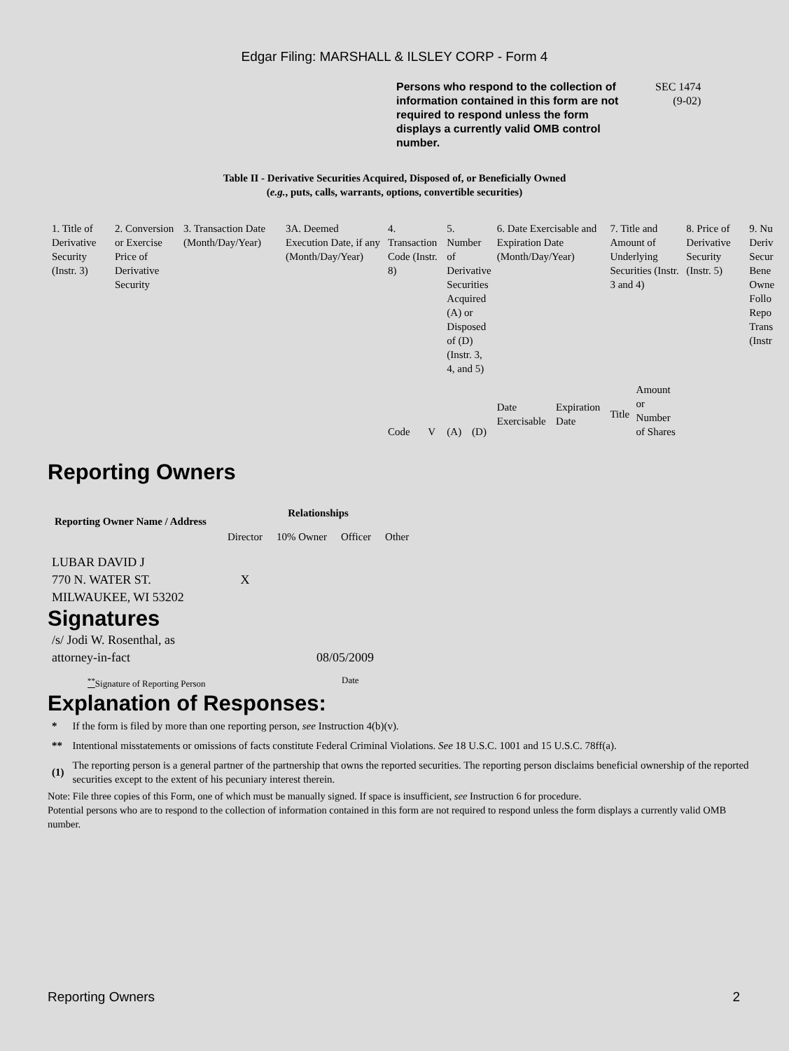Edgar Filing: MARSHALL & ILSLEY CORP - Form 4
Persons who respond to the collection of information contained in this form are not required to respond unless the form displays a currently valid OMB control number.
SEC 1474
(9-02)
Table II - Derivative Securities Acquired, Disposed of, or Beneficially Owned
(e.g., puts, calls, warrants, options, convertible securities)
| 1. Title of Derivative Security (Instr. 3) | 2. Conversion or Exercise Price of Derivative Security | 3. Transaction Date (Month/Day/Year) | 3A. Deemed Execution Date, if any (Month/Day/Year) | 4. Transaction Code (Instr. 8) | | 5. Number of Derivative Securities Acquired (A) or Disposed of (D) (Instr. 3, 4, and 5) | | 6. Date Exercisable and Expiration Date (Month/Day/Year) | | 7. Title and Amount of Underlying Securities (Instr. 3 and 4) | | 8. Price of Derivative Security (Instr. 5) | 9. Nu Deriv Secur Bene Owne Follo Repo Trans (Instr |
| --- | --- | --- | --- | --- | --- | --- | --- | --- | --- | --- | --- | --- | --- |
| | | | | | | | | Date Exercisable | Expiration Date | Title | Amount or Number of Shares | | |
| | | | | Code | V | (A) | (D) | | | | | | |
Reporting Owners
| Reporting Owner Name / Address | Relationships | | | |
| --- | --- | --- | --- | --- |
| | Director | 10% Owner | Officer | Other |
| LUBAR DAVID J 770 N. WATER ST. MILWAUKEE, WI 53202 | X | | | |
Signatures
| /s/ Jodi W. Rosenthal, as attorney-in-fact | 08/05/2009 |
| <sup>**</sup> Signature of Reporting Person | Date |
Explanation of Responses:
| * | If the form is filed by more than one reporting person, see Instruction 4(b)(v). |
| ** | Intentional misstatements or omissions of facts constitute Federal Criminal Violations. See 18 U.S.C. 1001 and 15 U.S.C. 78ff(a). |
| (1) | The reporting person is a general partner of the partnership that owns the reported securities. The reporting person disclaims beneficial ownership of the reported securities except to the extent of his pecuniary interest therein. |
Note: File three copies of this Form, one of which must be manually signed. If space is insufficient, see Instruction 6 for procedure.
Potential persons who are to respond to the collection of information contained in this form are not required to respond unless the form displays a currently valid OMB number.
Reporting Owners 2